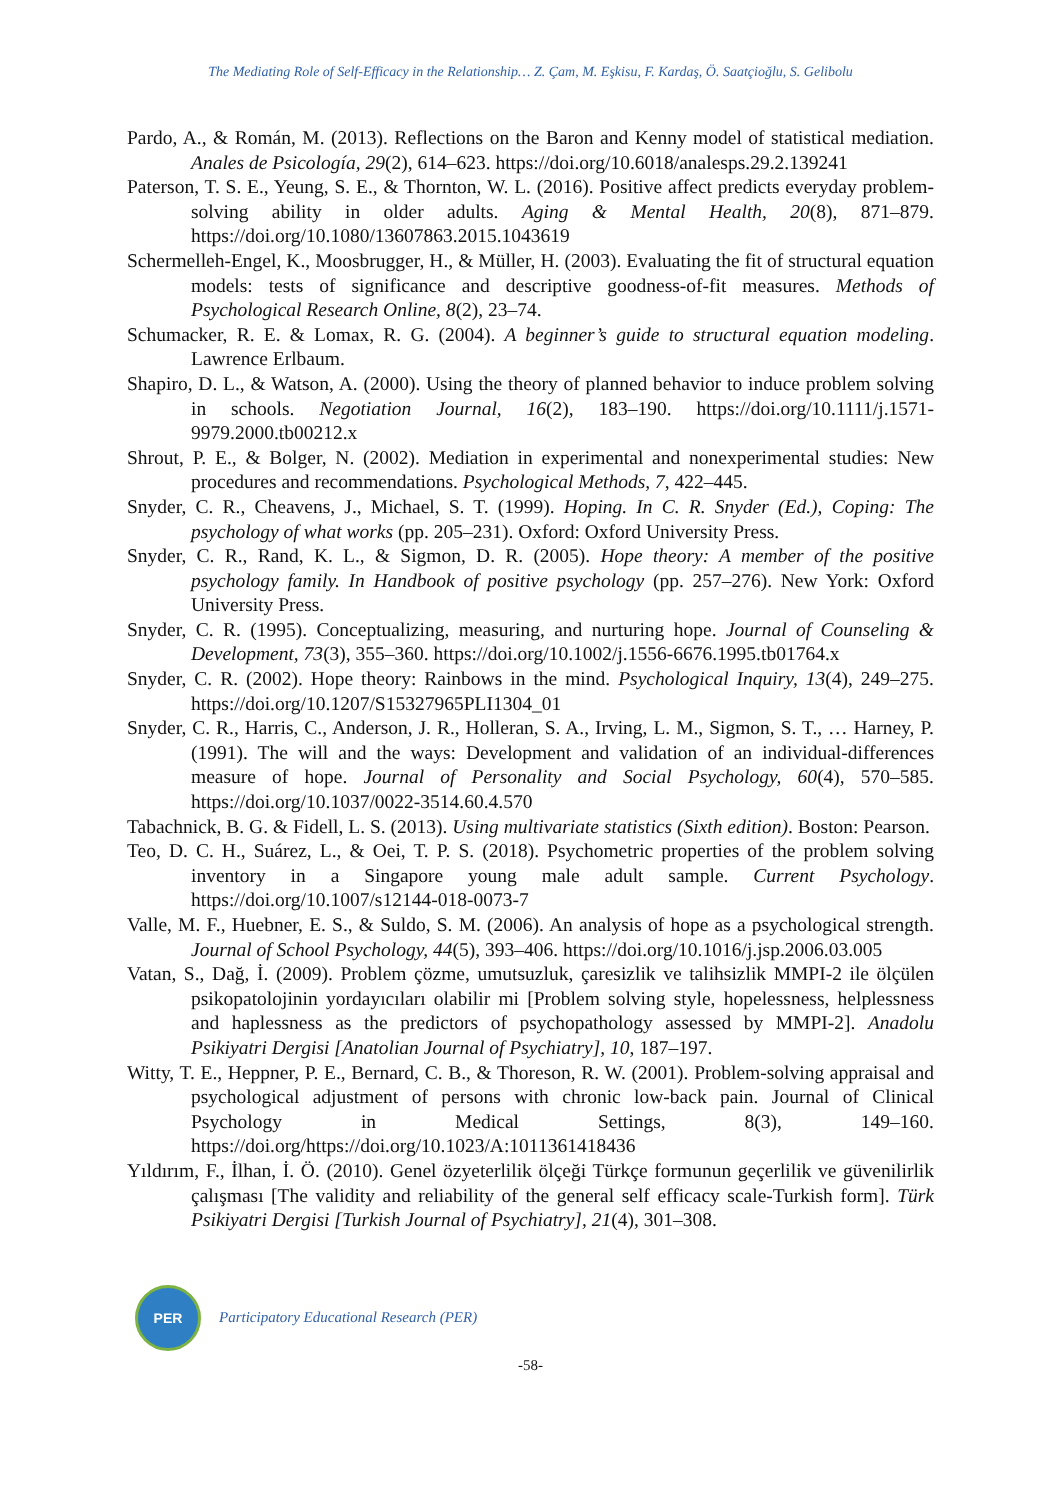The Mediating Role of Self-Efficacy in the Relationship… Z. Çam, M. Eşkisu, F. Kardaş, Ö. Saatçioğlu, S. Gelibolu
Pardo, A., & Román, M. (2013). Reflections on the Baron and Kenny model of statistical mediation. Anales de Psicología, 29(2), 614–623. https://doi.org/10.6018/analesps.29.2.139241
Paterson, T. S. E., Yeung, S. E., & Thornton, W. L. (2016). Positive affect predicts everyday problem-solving ability in older adults. Aging & Mental Health, 20(8), 871–879. https://doi.org/10.1080/13607863.2015.1043619
Schermelleh-Engel, K., Moosbrugger, H., & Müller, H. (2003). Evaluating the fit of structural equation models: tests of significance and descriptive goodness-of-fit measures. Methods of Psychological Research Online, 8(2), 23–74.
Schumacker, R. E. & Lomax, R. G. (2004). A beginner’s guide to structural equation modeling. Lawrence Erlbaum.
Shapiro, D. L., & Watson, A. (2000). Using the theory of planned behavior to induce problem solving in schools. Negotiation Journal, 16(2), 183–190. https://doi.org/10.1111/j.1571-9979.2000.tb00212.x
Shrout, P. E., & Bolger, N. (2002). Mediation in experimental and nonexperimental studies: New procedures and recommendations. Psychological Methods, 7, 422–445.
Snyder, C. R., Cheavens, J., Michael, S. T. (1999). Hoping. In C. R. Snyder (Ed.), Coping: The psychology of what works (pp. 205–231). Oxford: Oxford University Press.
Snyder, C. R., Rand, K. L., & Sigmon, D. R. (2005). Hope theory: A member of the positive psychology family. In Handbook of positive psychology (pp. 257–276). New York: Oxford University Press.
Snyder, C. R. (1995). Conceptualizing, measuring, and nurturing hope. Journal of Counseling & Development, 73(3), 355–360. https://doi.org/10.1002/j.1556-6676.1995.tb01764.x
Snyder, C. R. (2002). Hope theory: Rainbows in the mind. Psychological Inquiry, 13(4), 249–275. https://doi.org/10.1207/S15327965PLI1304_01
Snyder, C. R., Harris, C., Anderson, J. R., Holleran, S. A., Irving, L. M., Sigmon, S. T., … Harney, P. (1991). The will and the ways: Development and validation of an individual-differences measure of hope. Journal of Personality and Social Psychology, 60(4), 570–585. https://doi.org/10.1037/0022-3514.60.4.570
Tabachnick, B. G. & Fidell, L. S. (2013). Using multivariate statistics (Sixth edition). Boston: Pearson.
Teo, D. C. H., Suárez, L., & Oei, T. P. S. (2018). Psychometric properties of the problem solving inventory in a Singapore young male adult sample. Current Psychology. https://doi.org/10.1007/s12144-018-0073-7
Valle, M. F., Huebner, E. S., & Suldo, S. M. (2006). An analysis of hope as a psychological strength. Journal of School Psychology, 44(5), 393–406. https://doi.org/10.1016/j.jsp.2006.03.005
Vatan, S., Dağ, İ. (2009). Problem çözme, umutsuzluk, çaresizlik ve talihsizlik MMPI-2 ile ölçülen psikopatolojinin yordayıcıları olabilir mi [Problem solving style, hopelessness, helplessness and haplessness as the predictors of psychopathology assessed by MMPI-2]. Anadolu Psikiyatri Dergisi [Anatolian Journal of Psychiatry], 10, 187–197.
Witty, T. E., Heppner, P. E., Bernard, C. B., & Thoreson, R. W. (2001). Problem-solving appraisal and psychological adjustment of persons with chronic low-back pain. Journal of Clinical Psychology in Medical Settings, 8(3), 149–160. https://doi.org/https://doi.org/10.1023/A:1011361418436
Yıldırım, F., İlhan, İ. Ö. (2010). Genel özyeterlilik ölçeği Türkçe formunun geçerlilik ve güvenilirlik çalışması [The validity and reliability of the general self efficacy scale-Turkish form]. Türk Psikiyatri Dergisi [Turkish Journal of Psychiatry], 21(4), 301–308.
PER
Participatory Educational Research (PER)
-58-